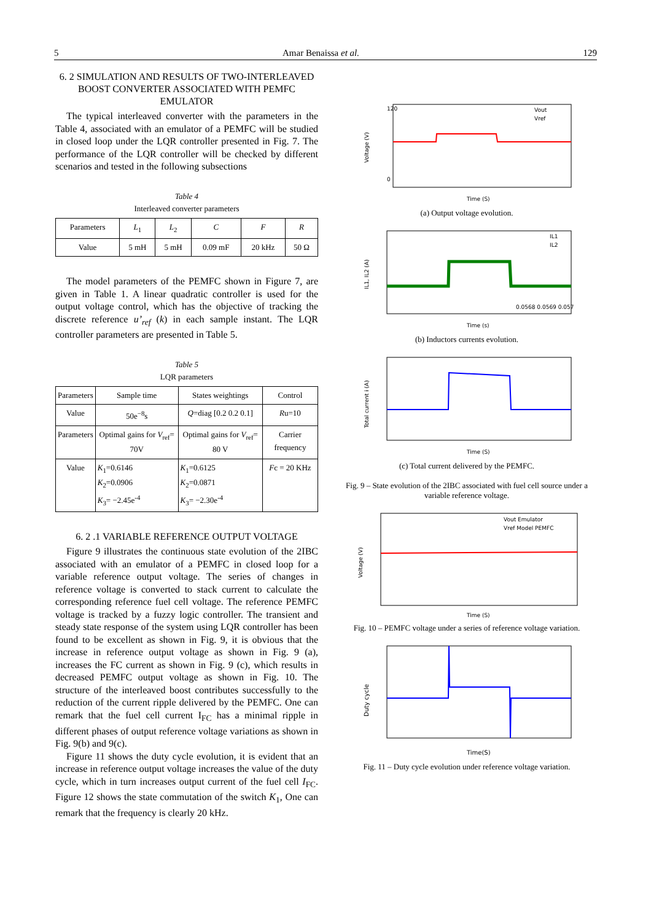5 Amar Benaissa et al. 129
6. 2 SIMULATION AND RESULTS OF TWO-INTERLEAVED BOOST CONVERTER ASSOCIATED WITH PEMFC EMULATOR
The typical interleaved converter with the parameters in the Table 4, associated with an emulator of a PEMFC will be studied in closed loop under the LQR controller presented in Fig. 7. The performance of the LQR controller will be checked by different scenarios and tested in the following subsections
Table 4
Interleaved converter parameters
| Parameters | L<sub>1</sub> | L<sub>2</sub> | C | F | R |
| --- | --- | --- | --- | --- | --- |
| Value | 5 mH | 5 mH | 0.09 mF | 20 kHz | 50 Ω |
The model parameters of the PEMFC shown in Figure 7, are given in Table 1. A linear quadratic controller is used for the output voltage control, which has the objective of tracking the discrete reference u’<sub>ref</sub> (k) in each sample instant. The LQR controller parameters are presented in Table 5.
Table 5
LQR parameters
| Parameters | Sample time | States weightings | Control |
| --- | --- | --- | --- |
| Value | 50e<sup>−8</sup>s | Q =diag [0.2 0.2 0.1] | R u=10 |
| Parameters | Optimal gains for V<sub>ref</sub>= 70V | Optimal gains for V<sub>ref</sub>= 80 V | Carrier frequency |
| Value | K<sub>1</sub>=0.6146 K<sub>2</sub>=0.0906 K<sub>3</sub>= −2.45e<sup>-4</sup> | K<sub>1</sub>=0.6125 K<sub>2</sub>=0.0871 K<sub>3</sub>= −2.30e<sup>-4</sup> | F c = 20 KHz |
6. 2 .1 VARIABLE REFERENCE OUTPUT VOLTAGE
Figure 9 illustrates the continuous state evolution of the 2IBC associated with an emulator of a PEMFC in closed loop for a variable reference output voltage. The series of changes in reference voltage is converted to stack current to calculate the corresponding reference fuel cell voltage. The reference PEMFC voltage is tracked by a fuzzy logic controller. The transient and steady state response of the system using LQR controller has been found to be excellent as shown in Fig. 9, it is obvious that the increase in reference output voltage as shown in Fig. 9 (a), increases the FC current as shown in Fig. 9 (c), which results in decreased PEMFC output voltage as shown in Fig. 10. The structure of the interleaved boost contributes successfully to the reduction of the current ripple delivered by the PEMFC. One can remark that the fuel cell current I<sub>FC</sub> has a minimal ripple in different phases of output reference voltage variations as shown in Fig. 9(b) and 9(c).
Figure 11 shows the duty cycle evolution, it is evident that an increase in reference output voltage increases the value of the duty cycle, which in turn increases output current of the fuel cell I<sub>FC</sub>. Figure 12 shows the state commutation of the switch K<sub>1</sub>, One can remark that the frequency is clearly 20 kHz.
Voltage (V)
120
0
Time (S)
Vout
Vref
(a) Output voltage evolution.
IL1, IL2 (A)
Time (s)
IL1
IL2
0.0568 0.0569 0.057
(b) Inductors currents evolution.
Total current i (A)
Time (S)
(c) Total current delivered by the PEMFC.
Fig. 9 – State evolution of the 2IBC associated with fuel cell source under a variable reference voltage.
Voltage (V)
Time (S)
Vout Emulator
Vref Model PEMFC
Fig. 10 – PEMFC voltage under a series of reference voltage variation.
Duty cycle
Time(S)
Fig. 11 – Duty cycle evolution under reference voltage variation.